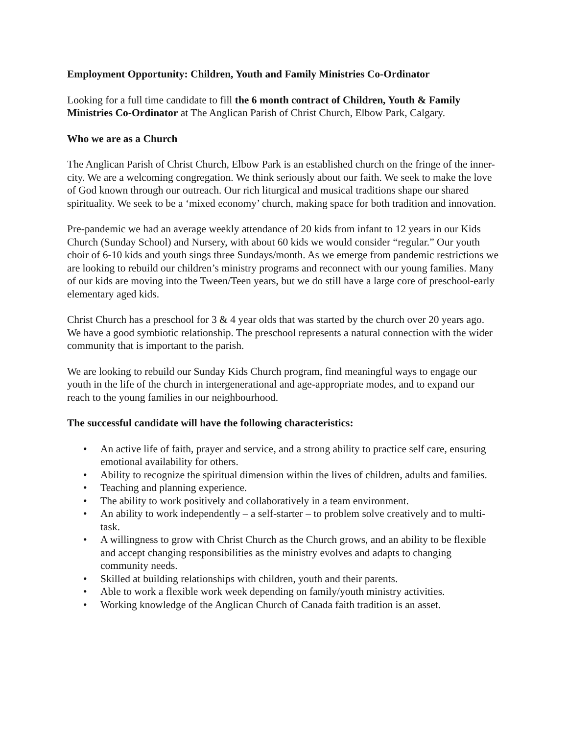Employment Opportunity: Children, Youth and Family Ministries Co-Ordinator
Looking for a full time candidate to fill the 6 month contract of Children, Youth & Family Ministries Co-Ordinator at The Anglican Parish of Christ Church, Elbow Park, Calgary.
Who we are as a Church
The Anglican Parish of Christ Church, Elbow Park is an established church on the fringe of the inner-city. We are a welcoming congregation. We think seriously about our faith. We seek to make the love of God known through our outreach. Our rich liturgical and musical traditions shape our shared spirituality. We seek to be a ‘mixed economy’ church, making space for both tradition and innovation.
Pre-pandemic we had an average weekly attendance of 20 kids from infant to 12 years in our Kids Church (Sunday School) and Nursery, with about 60 kids we would consider “regular.” Our youth choir of 6-10 kids and youth sings three Sundays/month. As we emerge from pandemic restrictions we are looking to rebuild our children’s ministry programs and reconnect with our young families. Many of our kids are moving into the Tween/Teen years, but we do still have a large core of preschool-early elementary aged kids.
Christ Church has a preschool for 3 & 4 year olds that was started by the church over 20 years ago. We have a good symbiotic relationship. The preschool represents a natural connection with the wider community that is important to the parish.
We are looking to rebuild our Sunday Kids Church program, find meaningful ways to engage our youth in the life of the church in intergenerational and age-appropriate modes, and to expand our reach to the young families in our neighbourhood.
The successful candidate will have the following characteristics:
• An active life of faith, prayer and service, and a strong ability to practice self care, ensuring emotional availability for others.
• Ability to recognize the spiritual dimension within the lives of children, adults and families.
• Teaching and planning experience.
• The ability to work positively and collaboratively in a team environment.
• An ability to work independently – a self-starter – to problem solve creatively and to multi-task.
• A willingness to grow with Christ Church as the Church grows, and an ability to be flexible and accept changing responsibilities as the ministry evolves and adapts to changing community needs.
• Skilled at building relationships with children, youth and their parents.
• Able to work a flexible work week depending on family/youth ministry activities.
• Working knowledge of the Anglican Church of Canada faith tradition is an asset.